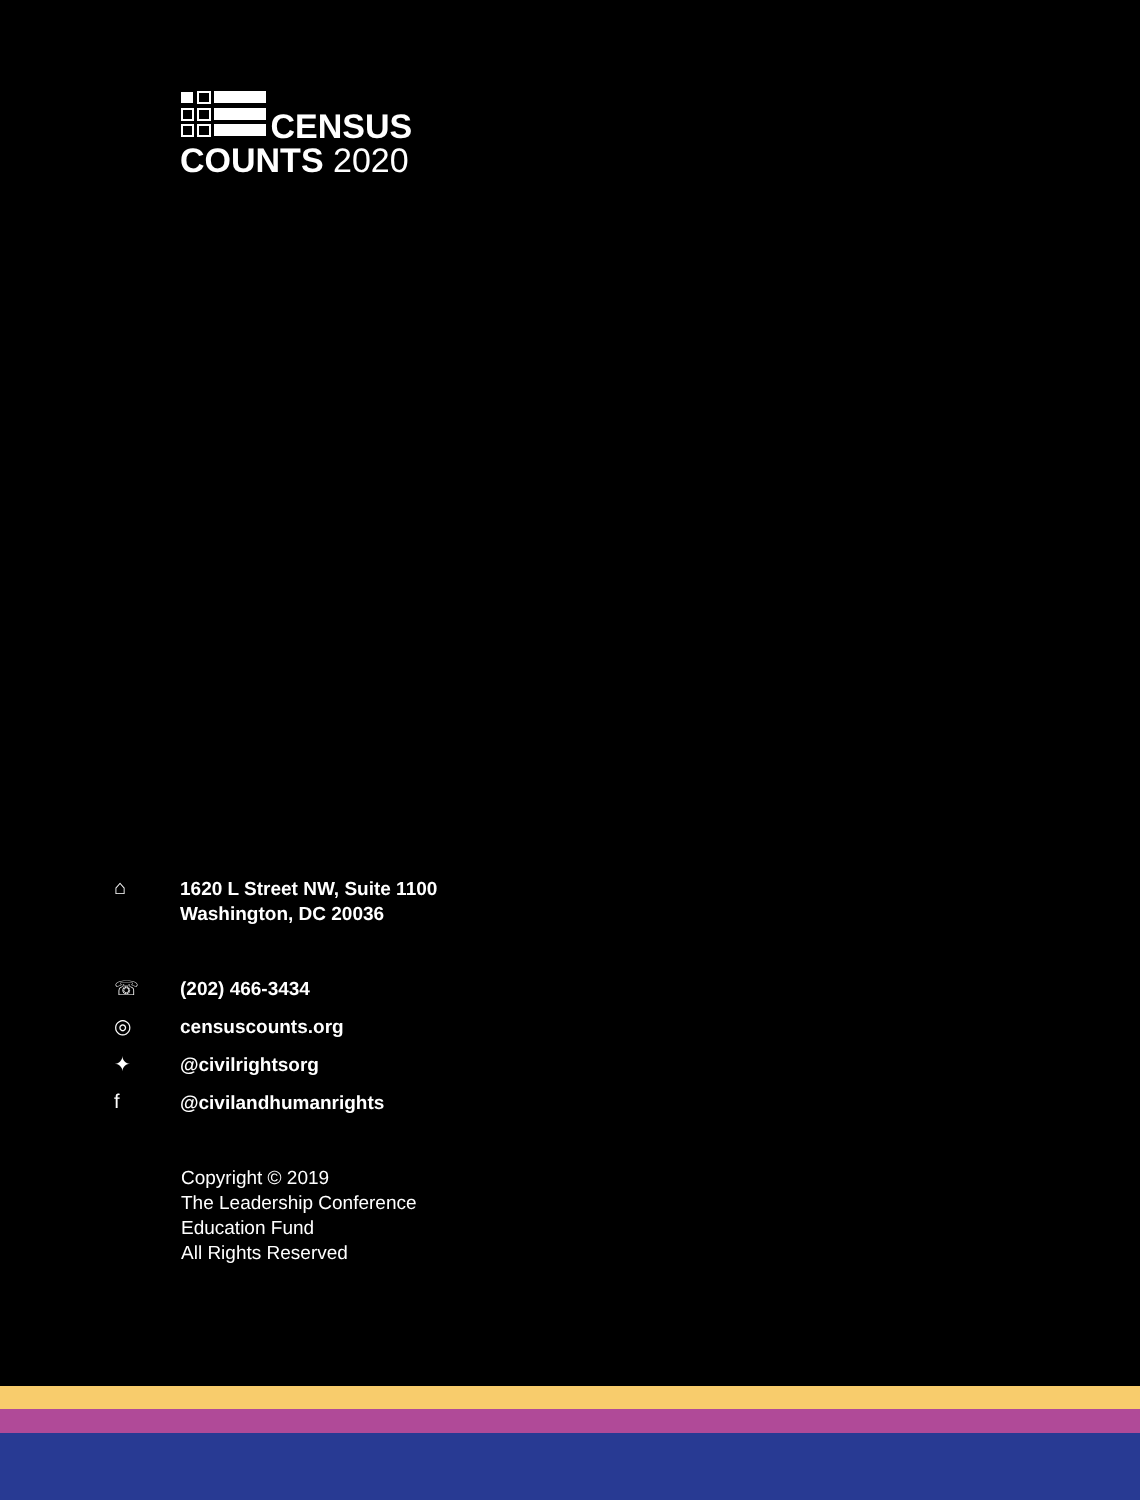CENSUS
COUNTS 2020
⌂
1620 L Street NW, Suite 1100
Washington, DC 20036
☏
(202) 466-3434
◎
censuscounts.org
✦
@civilrightsorg
f
@civilandhumanrights
Copyright © 2019
The Leadership Conference
Education Fund
All Rights Reserved